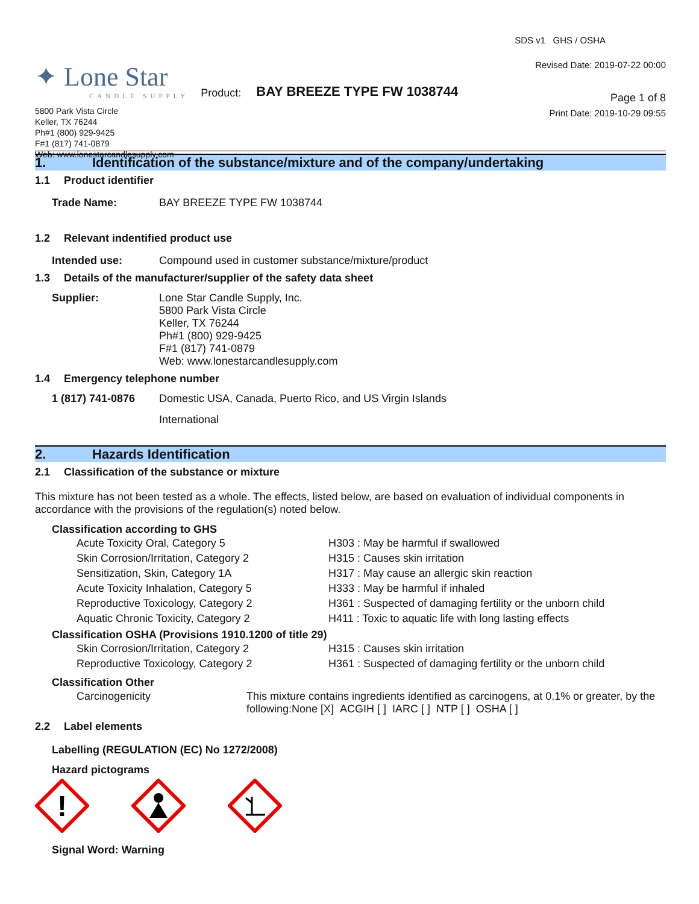✦ Lone Star
CANDLE SUPPLY
Product:
BAY BREEZE TYPE FW 1038744
5800 Park Vista Circle
Keller, TX 76244
Ph#1 (800) 929-9425
F#1 (817) 741-0879
Web: www.lonestarcandlesupply.com
SDS v1 GHS / OSHA
Revised Date: 2019-07-22 00:00
Page 1 of 8
Print Date: 2019-10-29 09:55
1. Identification of the substance/mixture and of the company/undertaking
1.1 Product identifier
| Trade Name: | BAY BREEZE TYPE FW 1038744 |
1.2 Relevant indentified product use
| Intended use: | Compound used in customer substance/mixture/product |
1.3 Details of the manufacturer/supplier of the safety data sheet
| Supplier: | Lone Star Candle Supply, Inc. 5800 Park Vista Circle Keller, TX 76244 Ph#1 (800) 929-9425 F#1 (817) 741-0879 Web: www.lonestarcandlesupply.com |
1.4 Emergency telephone number
| 1 (817) 741-0876 | Domestic USA, Canada, Puerto Rico, and US Virgin Islands |
| | International |
2. Hazards Identification
2.1 Classification of the substance or mixture
This mixture has not been tested as a whole. The effects, listed below, are based on evaluation of individual components in accordance with the provisions of the regulation(s) noted below.
Classification according to GHS
| Acute Toxicity Oral, Category 5 | H303 : May be harmful if swallowed |
| Skin Corrosion/Irritation, Category 2 | H315 : Causes skin irritation |
| Sensitization, Skin, Category 1A | H317 : May cause an allergic skin reaction |
| Acute Toxicity Inhalation, Category 5 | H333 : May be harmful if inhaled |
| Reproductive Toxicology, Category 2 | H361 : Suspected of damaging fertility or the unborn child |
| Aquatic Chronic Toxicity, Category 2 | H411 : Toxic to aquatic life with long lasting effects |
Classification OSHA (Provisions 1910.1200 of title 29)
| Skin Corrosion/Irritation, Category 2 | H315 : Causes skin irritation |
| Reproductive Toxicology, Category 2 | H361 : Suspected of damaging fertility or the unborn child |
Classification Other
| Carcinogenicity | This mixture contains ingredients identified as carcinogens, at 0.1% or greater, by the following:None [X] ACGIH [ ] IARC [ ] NTP [ ] OSHA [ ] |
2.2 Label elements
Labelling (REGULATION (EC) No 1272/2008)
Hazard pictograms
!
Signal Word: Warning